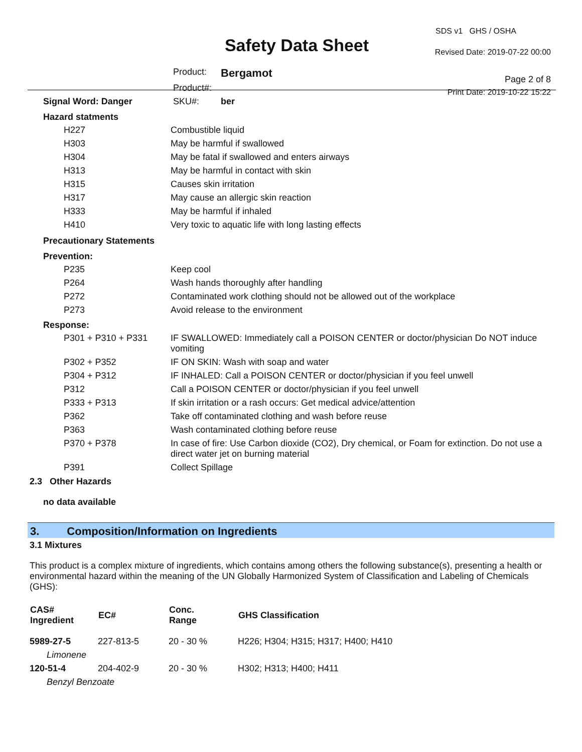Safety Data Sheet
| Product: | Bergamot |
| Product#: | |
| SKU#: | ber |
SDS v1 GHS / OSHA
Revised Date: 2019-07-22 00:00
Page 2 of 8
Print Date: 2019-10-22 15:22
Signal Word: Danger
Hazard statments
| H227 | Combustible liquid |
| H303 | May be harmful if swallowed |
| H304 | May be fatal if swallowed and enters airways |
| H313 | May be harmful in contact with skin |
| H315 | Causes skin irritation |
| H317 | May cause an allergic skin reaction |
| H333 | May be harmful if inhaled |
| H410 | Very toxic to aquatic life with long lasting effects |
Precautionary Statements
Prevention:
| P235 | Keep cool |
| P264 | Wash hands thoroughly after handling |
| P272 | Contaminated work clothing should not be allowed out of the workplace |
| P273 | Avoid release to the environment |
Response:
| P301 + P310 + P331 | IF SWALLOWED: Immediately call a POISON CENTER or doctor/physician Do NOT induce vomiting |
| P302 + P352 | IF ON SKIN: Wash with soap and water |
| P304 + P312 | IF INHALED: Call a POISON CENTER or doctor/physician if you feel unwell |
| P312 | Call a POISON CENTER or doctor/physician if you feel unwell |
| P333 + P313 | If skin irritation or a rash occurs: Get medical advice/attention |
| P362 | Take off contaminated clothing and wash before reuse |
| P363 | Wash contaminated clothing before reuse |
| P370 + P378 | In case of fire: Use Carbon dioxide (CO2), Dry chemical, or Foam for extinction. Do not use a direct water jet on burning material |
| P391 | Collect Spillage |
2.3 Other Hazards
no data available
3. Composition/Information on Ingredients
3.1 Mixtures
This product is a complex mixture of ingredients, which contains among others the following substance(s), presenting a health or environmental hazard within the meaning of the UN Globally Harmonized System of Classification and Labeling of Chemicals (GHS):
| CAS# Ingredient | EC# | Conc. Range | GHS Classification |
| --- | --- | --- | --- |
| 5989-27-5 | 227-813-5 | 20 - 30 % | H226; H304; H315; H317; H400; H410 |
| Limonene | | | |
| 120-51-4 | 204-402-9 | 20 - 30 % | H302; H313; H400; H411 |
| Benzyl Benzoate | | | |